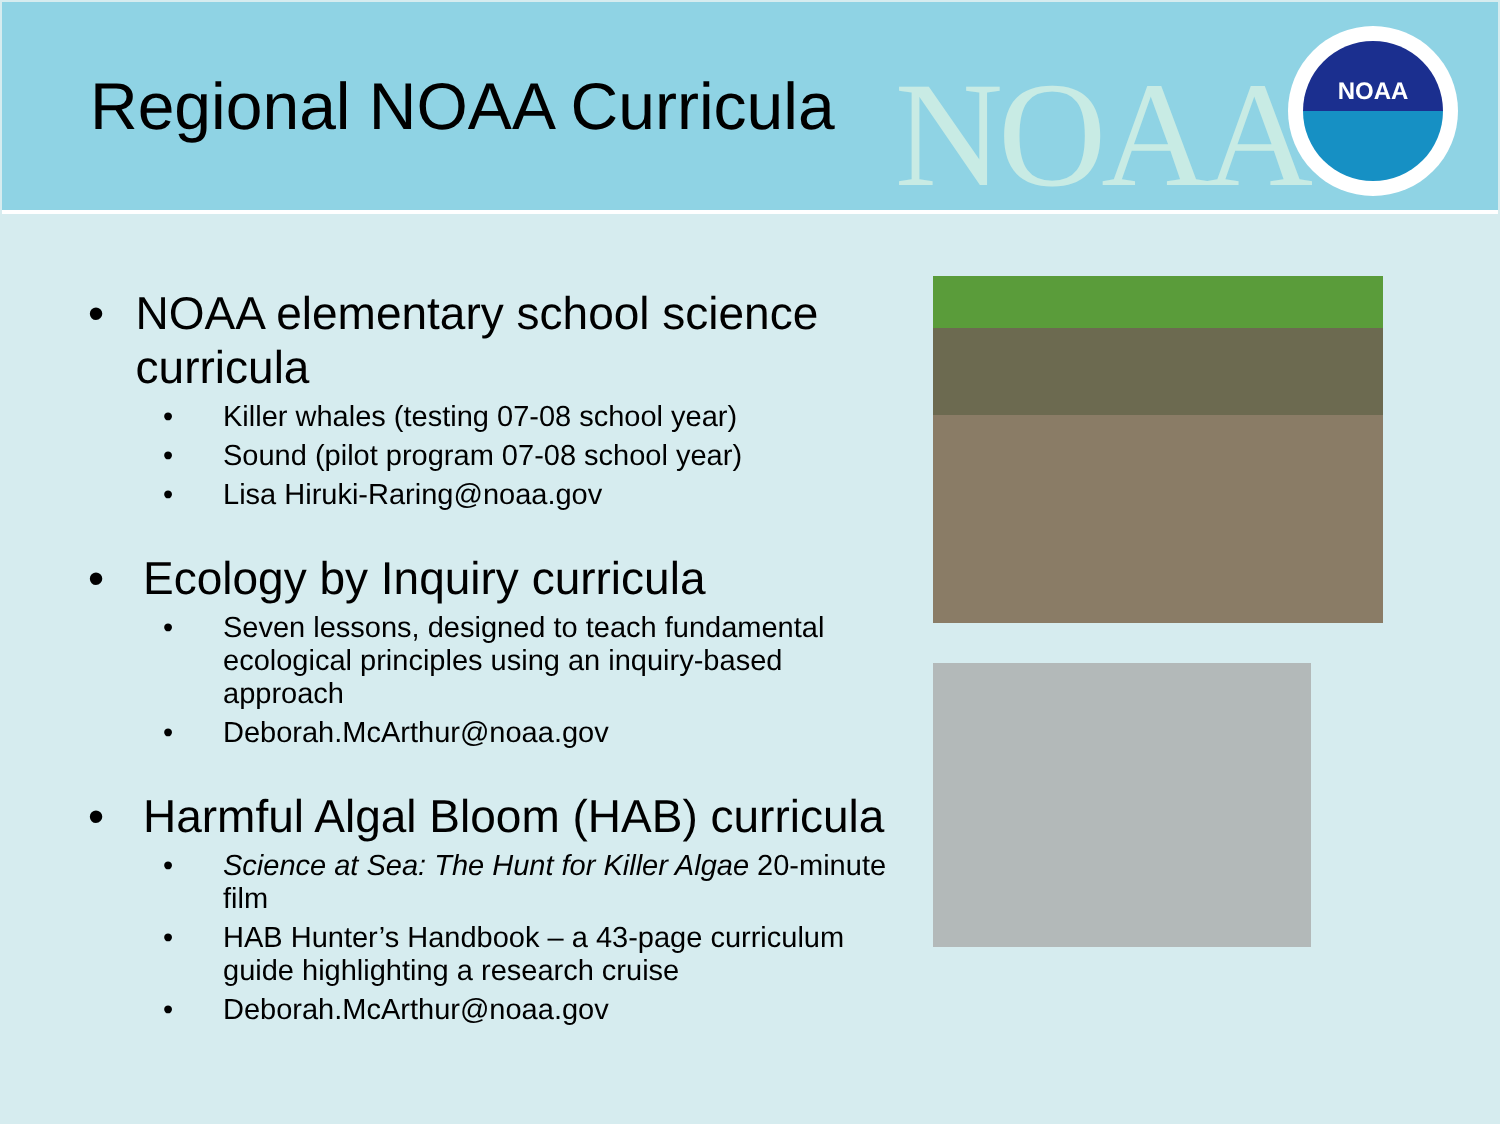Regional NOAA Curricula
NOAA
NOAA
• NOAA elementary school science curricula
• Killer whales (testing 07-08 school year)
• Sound (pilot program 07-08 school year)
• Lisa Hiruki-Raring@noaa.gov
• Ecology by Inquiry curricula
• Seven lessons, designed to teach fundamental ecological principles using an inquiry-based approach
• Deborah.McArthur@noaa.gov
• Harmful Algal Bloom (HAB) curricula
• Science at Sea: The Hunt for Killer Algae 20-minute film
• HAB Hunter’s Handbook – a 43-page curriculum guide highlighting a research cruise
• Deborah.McArthur@noaa.gov